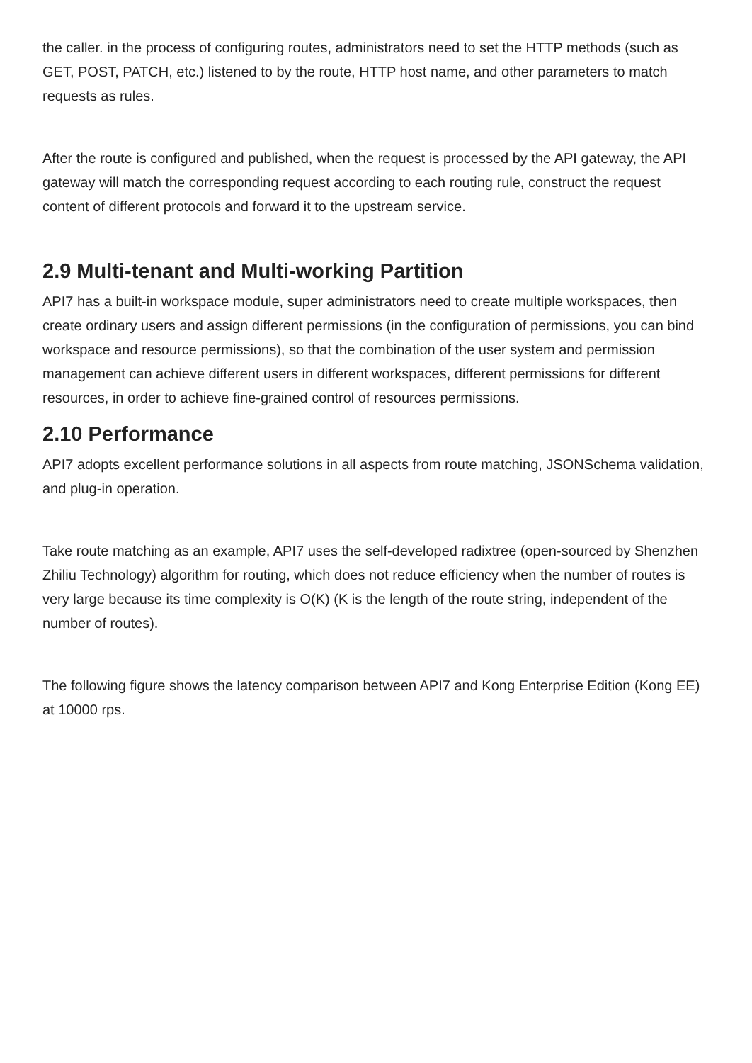the caller. in the process of configuring routes, administrators need to set the HTTP methods (such as GET, POST, PATCH, etc.) listened to by the route, HTTP host name, and other parameters to match requests as rules.
After the route is configured and published, when the request is processed by the API gateway, the API gateway will match the corresponding request according to each routing rule, construct the request content of different protocols and forward it to the upstream service.
2.9 Multi-tenant and Multi-working Partition
API7 has a built-in workspace module, super administrators need to create multiple workspaces, then create ordinary users and assign different permissions (in the configuration of permissions, you can bind workspace and resource permissions), so that the combination of the user system and permission management can achieve different users in different workspaces, different permissions for different resources, in order to achieve fine-grained control of resources permissions.
2.10 Performance
API7 adopts excellent performance solutions in all aspects from route matching, JSONSchema validation, and plug-in operation.
Take route matching as an example, API7 uses the self-developed radixtree (open-sourced by Shenzhen Zhiliu Technology) algorithm for routing, which does not reduce efficiency when the number of routes is very large because its time complexity is O(K) (K is the length of the route string, independent of the number of routes).
The following figure shows the latency comparison between API7 and Kong Enterprise Edition (Kong EE) at 10000 rps.